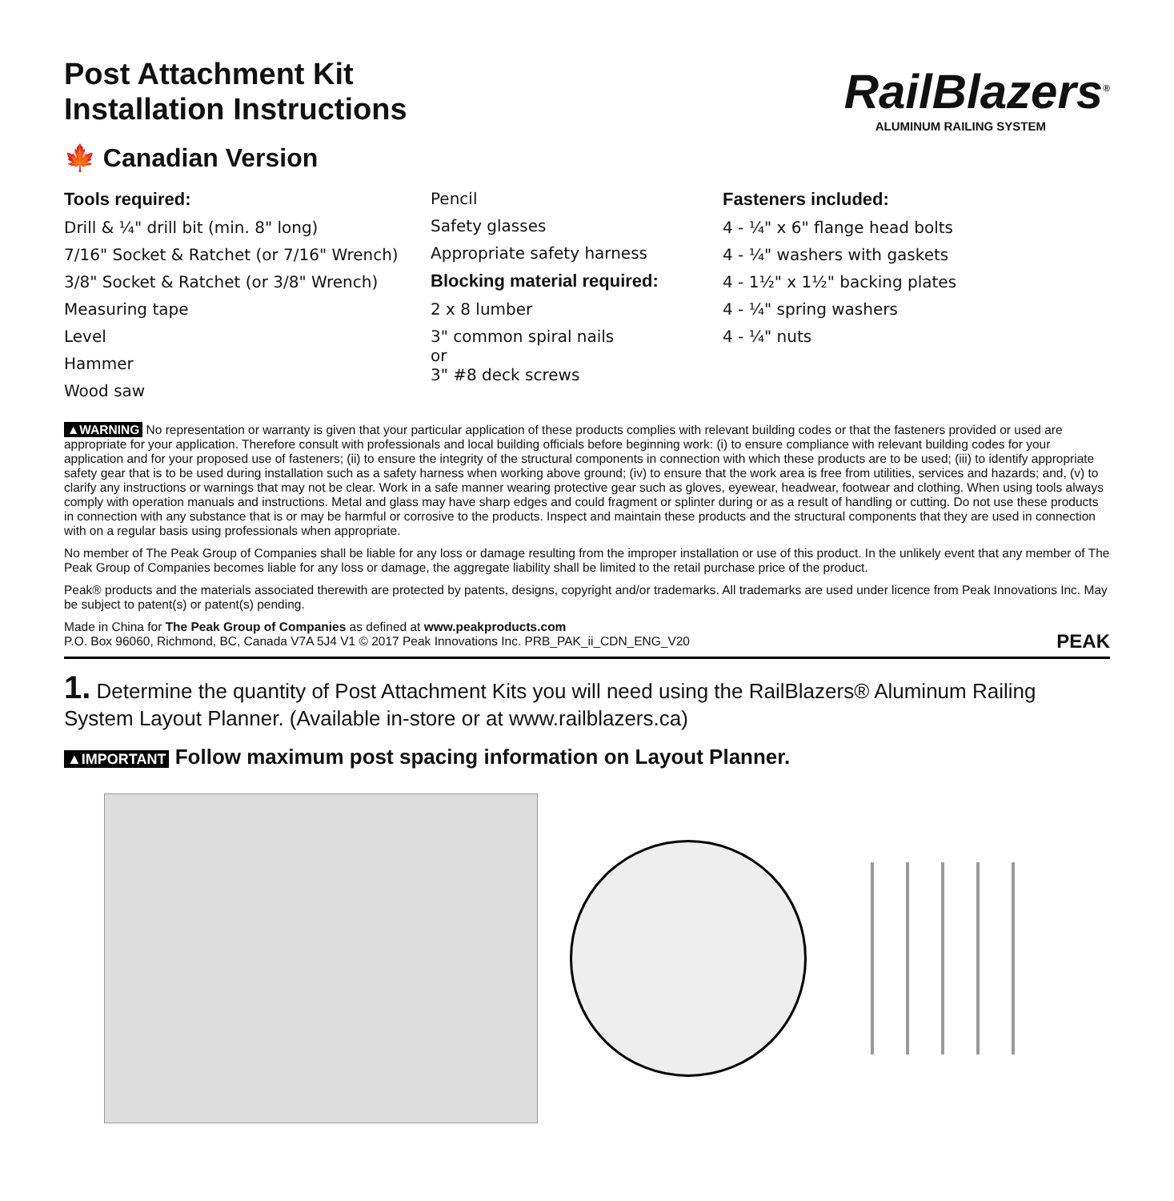Post Attachment Kit
Installation Instructions
🍁 Canadian Version
RailBlazers<sup>®</sup>
ALUMINUM RAILING SYSTEM
Tools required:
Drill & ¼" drill bit (min. 8" long)
7/16" Socket & Ratchet (or 7/16" Wrench)
3/8" Socket & Ratchet (or 3/8" Wrench)
Measuring tape
Level
Hammer
Wood saw
Pencil
Safety glasses
Appropriate safety harness
Blocking material required:
2 x 8 lumber
3" common spiral nails
or
3" #8 deck screws
Fasteners included:
4 - ¼" x 6" flange head bolts
4 - ¼" washers with gaskets
4 - 1½" x 1½" backing plates
4 - ¼" spring washers
4 - ¼" nuts
▲WARNING No representation or warranty is given that your particular application of these products complies with relevant building codes or that the fasteners provided or used are appropriate for your application. Therefore consult with professionals and local building officials before beginning work: (i) to ensure compliance with relevant building codes for your application and for your proposed use of fasteners; (ii) to ensure the integrity of the structural components in connection with which these products are to be used; (iii) to identify appropriate safety gear that is to be used during installation such as a safety harness when working above ground; (iv) to ensure that the work area is free from utilities, services and hazards; and, (v) to clarify any instructions or warnings that may not be clear. Work in a safe manner wearing protective gear such as gloves, eyewear, headwear, footwear and clothing. When using tools always comply with operation manuals and instructions. Metal and glass may have sharp edges and could fragment or splinter during or as a result of handling or cutting. Do not use these products in connection with any substance that is or may be harmful or corrosive to the products. Inspect and maintain these products and the structural components that they are used in connection with on a regular basis using professionals when appropriate.
No member of The Peak Group of Companies shall be liable for any loss or damage resulting from the improper installation or use of this product. In the unlikely event that any member of The Peak Group of Companies becomes liable for any loss or damage, the aggregate liability shall be limited to the retail purchase price of the product.
Peak® products and the materials associated therewith are protected by patents, designs, copyright and/or trademarks. All trademarks are used under licence from Peak Innovations Inc. May be subject to patent(s) or patent(s) pending.
Made in China for The Peak Group of Companies as defined at www.peakproducts.com
P.O. Box 96060, Richmond, BC, Canada V7A 5J4 V1 © 2017 Peak Innovations Inc. PRB_PAK_ii_CDN_ENG_V20 PEAK
1. Determine the quantity of Post Attachment Kits you will need using the RailBlazers® Aluminum Railing System Layout Planner. (Available in-store or at www.railblazers.ca)
▲IMPORTANT Follow maximum post spacing information on Layout Planner.